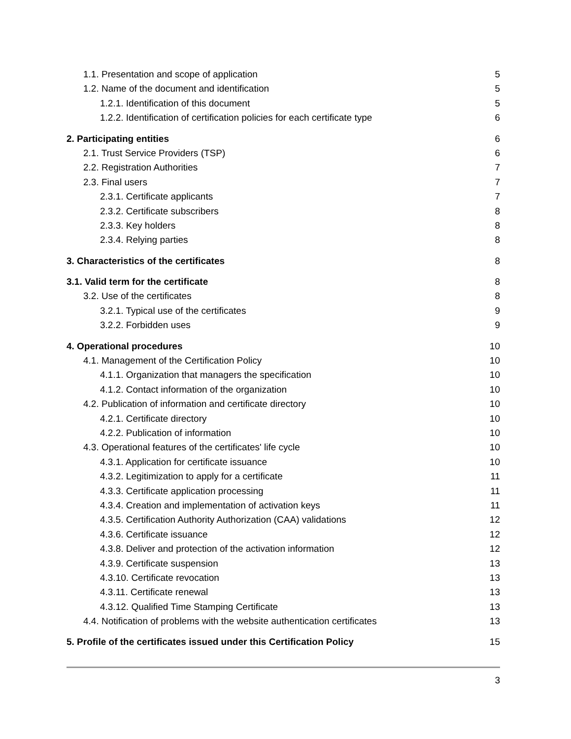1.1. Presentation and scope of application 5
1.2. Name of the document and identification 5
1.2.1. Identification of this document 5
1.2.2. Identification of certification policies for each certificate type 6
2. Participating entities 6
2.1. Trust Service Providers (TSP) 6
2.2. Registration Authorities 7
2.3. Final users 7
2.3.1. Certificate applicants 7
2.3.2. Certificate subscribers 8
2.3.3. Key holders 8
2.3.4. Relying parties 8
3. Characteristics of the certificates 8
3.1. Valid term for the certificate 8
3.2. Use of the certificates 8
3.2.1. Typical use of the certificates 9
3.2.2. Forbidden uses 9
4. Operational procedures 10
4.1. Management of the Certification Policy 10
4.1.1. Organization that managers the specification 10
4.1.2. Contact information of the organization 10
4.2. Publication of information and certificate directory 10
4.2.1. Certificate directory 10
4.2.2. Publication of information 10
4.3. Operational features of the certificates' life cycle 10
4.3.1. Application for certificate issuance 10
4.3.2. Legitimization to apply for a certificate 11
4.3.3. Certificate application processing 11
4.3.4. Creation and implementation of activation keys 11
4.3.5. Certification Authority Authorization (CAA) validations 12
4.3.6. Certificate issuance 12
4.3.8. Deliver and protection of the activation information 12
4.3.9. Certificate suspension 13
4.3.10. Certificate revocation 13
4.3.11. Certificate renewal 13
4.3.12. Qualified Time Stamping Certificate 13
4.4. Notification of problems with the website authentication certificates 13
5. Profile of the certificates issued under this Certification Policy 15
3